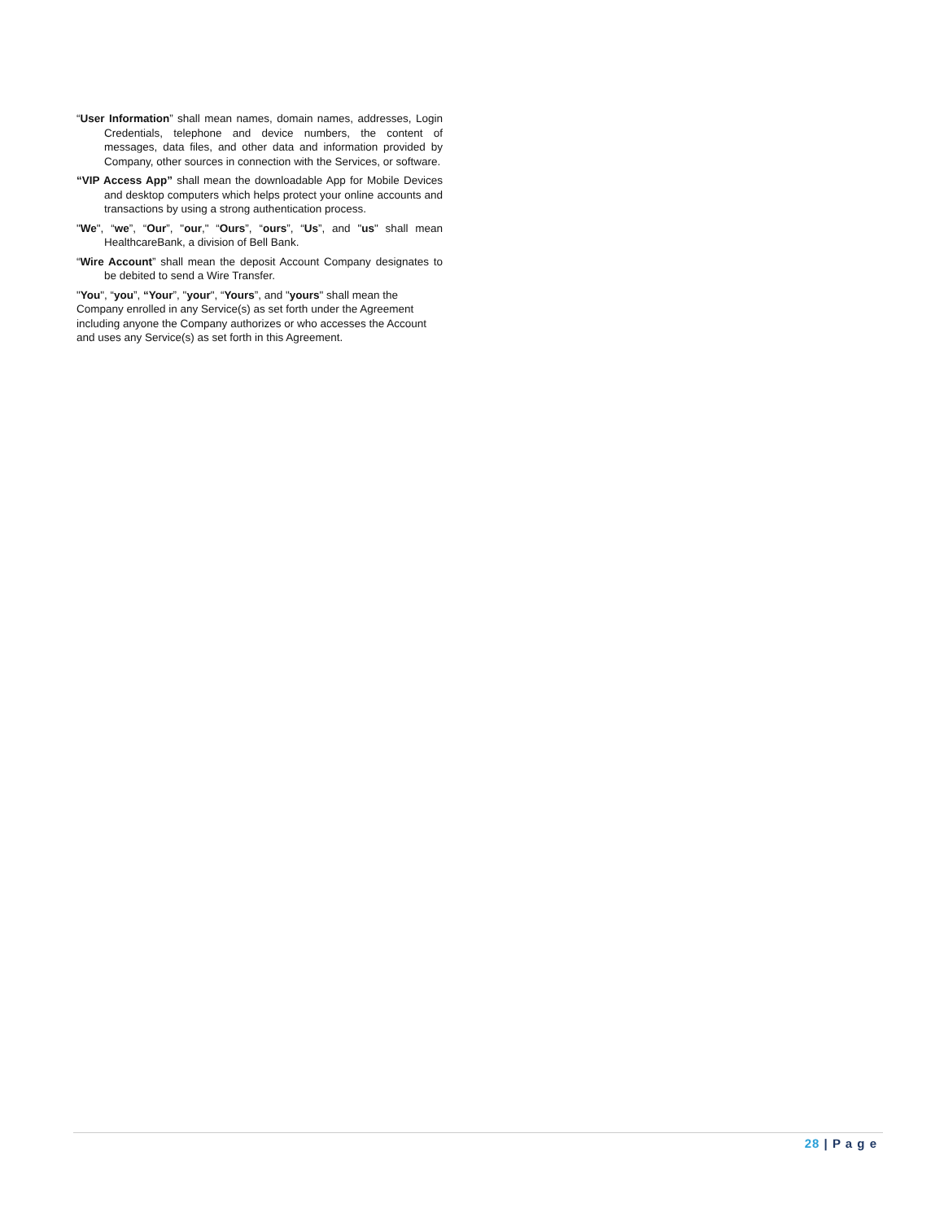“User Information” shall mean names, domain names, addresses, Login Credentials, telephone and device numbers, the content of messages, data files, and other data and information provided by Company, other sources in connection with the Services, or software.
“VIP Access App” shall mean the downloadable App for Mobile Devices and desktop computers which helps protect your online accounts and transactions by using a strong authentication process.
"We", “we”, “Our”, "our," “Ours”, “ours”, “Us”, and "us" shall mean HealthcareBank, a division of Bell Bank.
“Wire Account” shall mean the deposit Account Company designates to be debited to send a Wire Transfer.
"You", “you”, “Your”, "your", “Yours”, and "yours" shall mean the Company enrolled in any Service(s) as set forth under the Agreement including anyone the Company authorizes or who accesses the Account and uses any Service(s) as set forth in this Agreement.
28 | P a g e